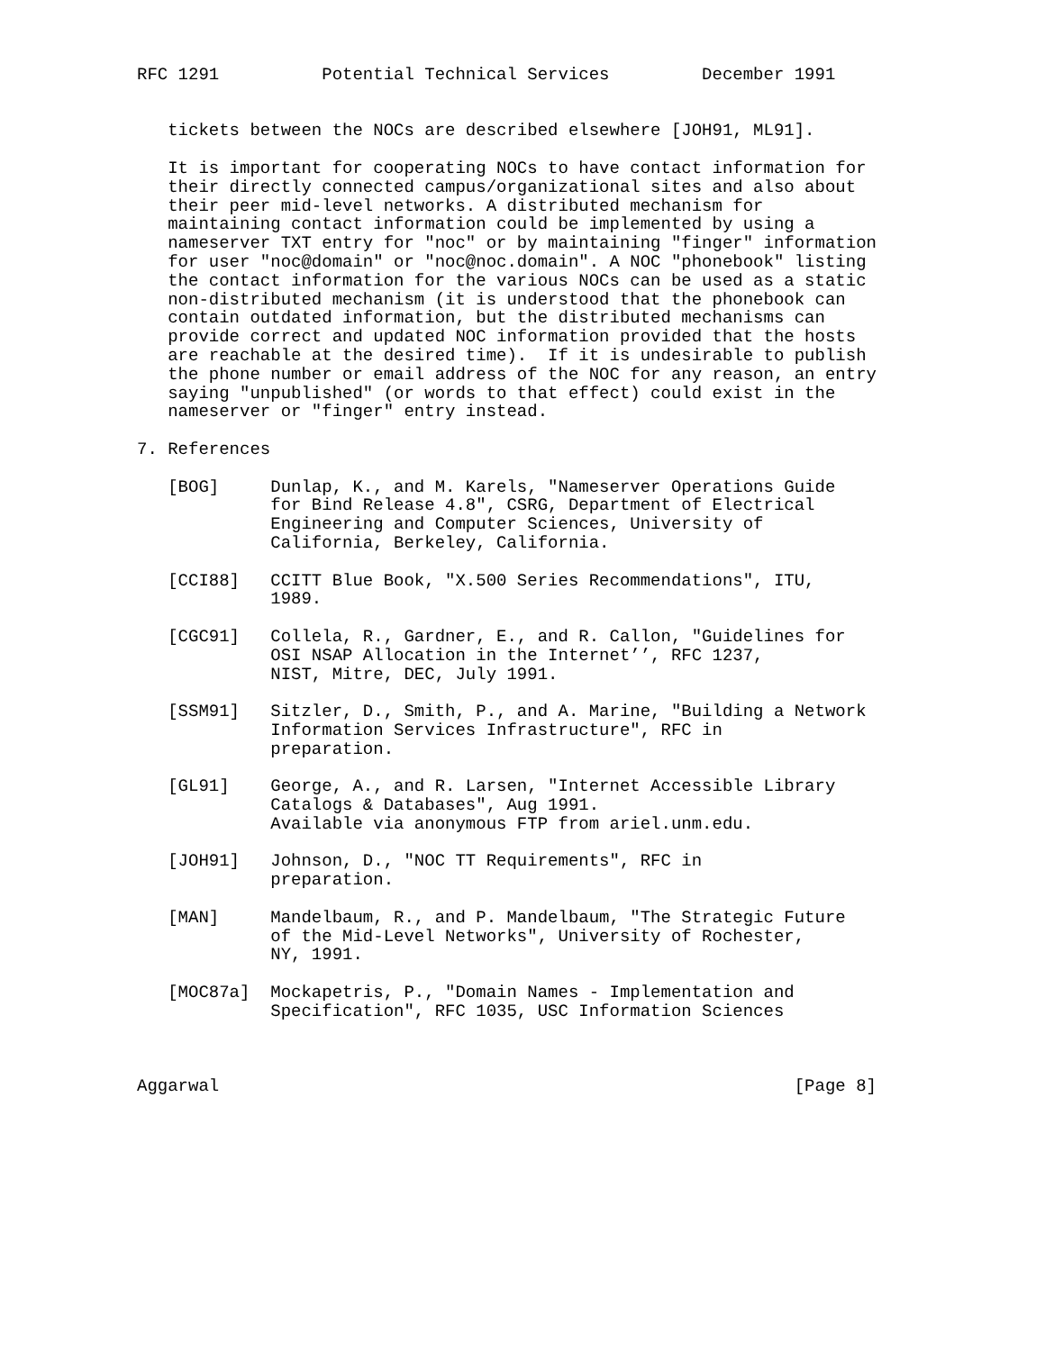RFC 1291          Potential Technical Services         December 1991


   tickets between the NOCs are described elsewhere [JOH91, ML91].

   It is important for cooperating NOCs to have contact information for
   their directly connected campus/organizational sites and also about
   their peer mid-level networks. A distributed mechanism for
   maintaining contact information could be implemented by using a
   nameserver TXT entry for "noc" or by maintaining "finger" information
   for user "noc@domain" or "noc@noc.domain". A NOC "phonebook" listing
   the contact information for the various NOCs can be used as a static
   non-distributed mechanism (it is understood that the phonebook can
   contain outdated information, but the distributed mechanisms can
   provide correct and updated NOC information provided that the hosts
   are reachable at the desired time).  If it is undesirable to publish
   the phone number or email address of the NOC for any reason, an entry
   saying "unpublished" (or words to that effect) could exist in the
   nameserver or "finger" entry instead.

7. References

   [BOG]     Dunlap, K., and M. Karels, "Nameserver Operations Guide
             for Bind Release 4.8", CSRG, Department of Electrical
             Engineering and Computer Sciences, University of
             California, Berkeley, California.

   [CCI88]   CCITT Blue Book, "X.500 Series Recommendations", ITU,
             1989.

   [CGC91]   Collela, R., Gardner, E., and R. Callon, "Guidelines for
             OSI NSAP Allocation in the Internet’’, RFC 1237,
             NIST, Mitre, DEC, July 1991.

   [SSM91]   Sitzler, D., Smith, P., and A. Marine, "Building a Network
             Information Services Infrastructure", RFC in
             preparation.

   [GL91]    George, A., and R. Larsen, "Internet Accessible Library
             Catalogs & Databases", Aug 1991.
             Available via anonymous FTP from ariel.unm.edu.

   [JOH91]   Johnson, D., "NOC TT Requirements", RFC in
             preparation.

   [MAN]     Mandelbaum, R., and P. Mandelbaum, "The Strategic Future
             of the Mid-Level Networks", University of Rochester,
             NY, 1991.

   [MOC87a]  Mockapetris, P., "Domain Names - Implementation and
             Specification", RFC 1035, USC Information Sciences



Aggarwal                                                        [Page 8]